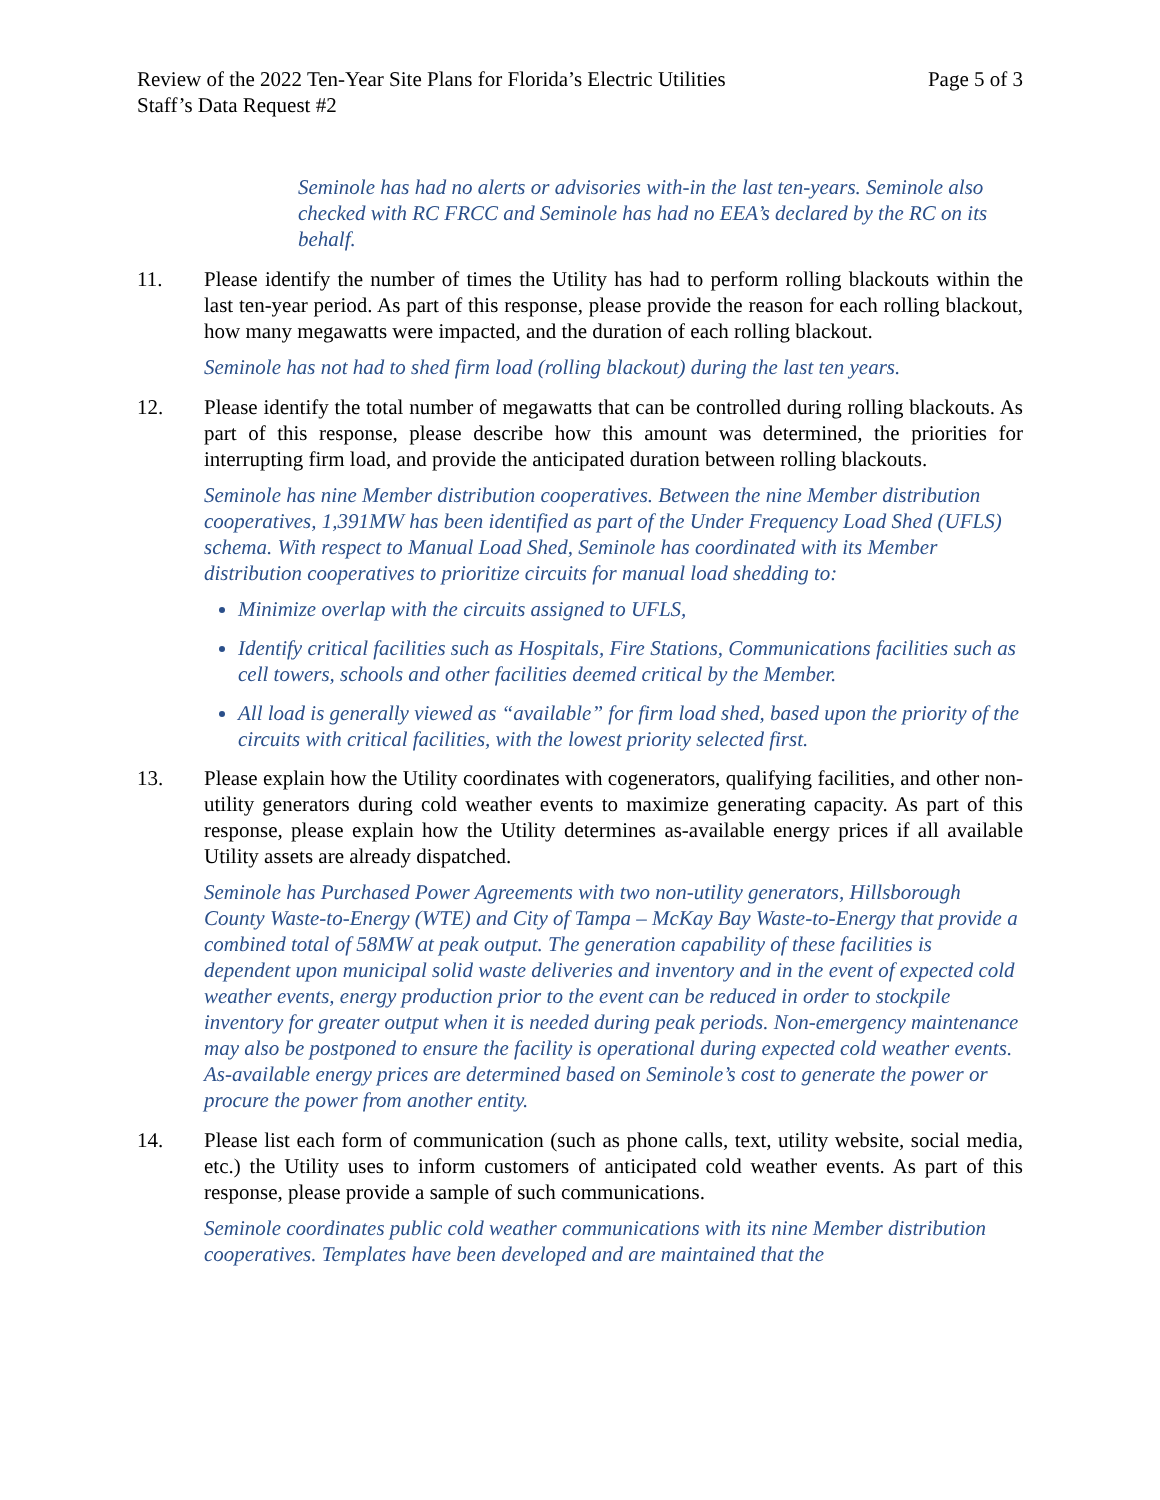Review of the 2022 Ten-Year Site Plans for Florida’s Electric Utilities Page 5 of 3
Staff’s Data Request #2
Seminole has had no alerts or advisories with-in the last ten-years. Seminole also checked with RC FRCC and Seminole has had no EEA’s declared by the RC on its behalf.
11. Please identify the number of times the Utility has had to perform rolling blackouts within the last ten-year period. As part of this response, please provide the reason for each rolling blackout, how many megawatts were impacted, and the duration of each rolling blackout.
Seminole has not had to shed firm load (rolling blackout) during the last ten years.
12. Please identify the total number of megawatts that can be controlled during rolling blackouts. As part of this response, please describe how this amount was determined, the priorities for interrupting firm load, and provide the anticipated duration between rolling blackouts.
Seminole has nine Member distribution cooperatives. Between the nine Member distribution cooperatives, 1,391MW has been identified as part of the Under Frequency Load Shed (UFLS) schema. With respect to Manual Load Shed, Seminole has coordinated with its Member distribution cooperatives to prioritize circuits for manual load shedding to:
Minimize overlap with the circuits assigned to UFLS,
Identify critical facilities such as Hospitals, Fire Stations, Communications facilities such as cell towers, schools and other facilities deemed critical by the Member.
All load is generally viewed as “available” for firm load shed, based upon the priority of the circuits with critical facilities, with the lowest priority selected first.
13. Please explain how the Utility coordinates with cogenerators, qualifying facilities, and other non-utility generators during cold weather events to maximize generating capacity. As part of this response, please explain how the Utility determines as-available energy prices if all available Utility assets are already dispatched.
Seminole has Purchased Power Agreements with two non-utility generators, Hillsborough County Waste-to-Energy (WTE) and City of Tampa – McKay Bay Waste-to-Energy that provide a combined total of 58MW at peak output. The generation capability of these facilities is dependent upon municipal solid waste deliveries and inventory and in the event of expected cold weather events, energy production prior to the event can be reduced in order to stockpile inventory for greater output when it is needed during peak periods. Non-emergency maintenance may also be postponed to ensure the facility is operational during expected cold weather events. As-available energy prices are determined based on Seminole’s cost to generate the power or procure the power from another entity.
14. Please list each form of communication (such as phone calls, text, utility website, social media, etc.) the Utility uses to inform customers of anticipated cold weather events. As part of this response, please provide a sample of such communications.
Seminole coordinates public cold weather communications with its nine Member distribution cooperatives. Templates have been developed and are maintained that the